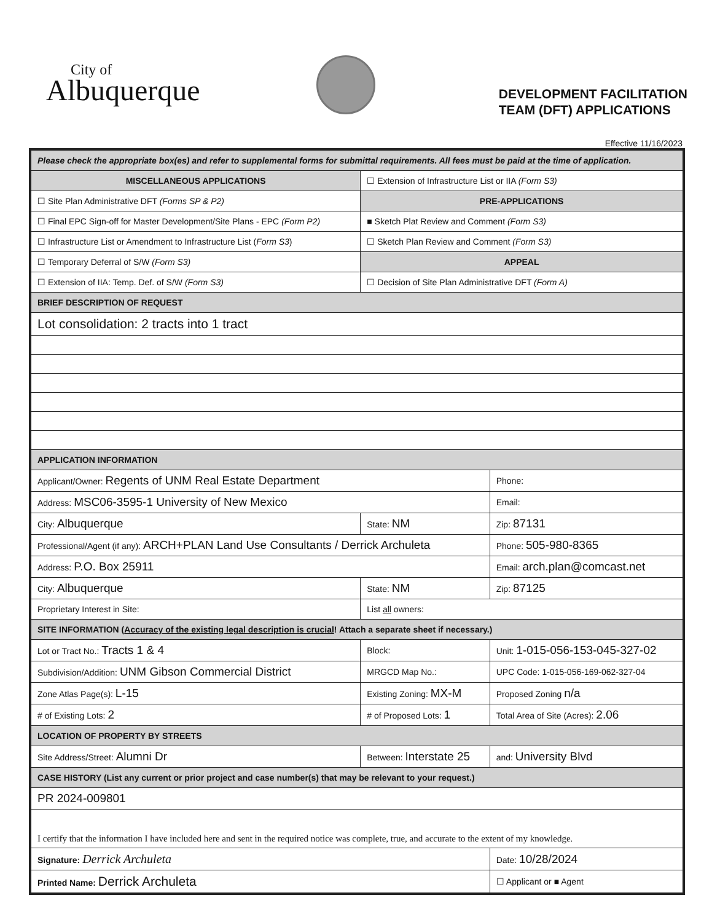City of
Albuquerque
DEVELOPMENT FACILITATION
TEAM (DFT) APPLICATIONS
Effective 11/16/2023
| Please check the appropriate box(es) and refer to supplemental forms for submittal requirements. All fees must be paid at the time of application. | | | |
| MISCELLANEOUS APPLICATIONS | | ☐ Extension of Infrastructure List or IIA (Form S3) | |
| ☐ Site Plan Administrative DFT (Forms SP & P2) | | PRE-APPLICATIONS | |
| ☐ Final EPC Sign-off for Master Development/Site Plans - EPC (Form P2) | | ■ Sketch Plat Review and Comment (Form S3) | |
| ☐ Infrastructure List or Amendment to Infrastructure List ( Form S3 ) | | ☐ Sketch Plan Review and Comment (Form S3) | |
| ☐ Temporary Deferral of S/W (Form S3) | | APPEAL | |
| ☐ Extension of IIA: Temp. Def. of S/W (Form S3) | | ☐ Decision of Site Plan Administrative DFT (Form A) | |
| BRIEF DESCRIPTION OF REQUEST | | | |
| Lot consolidation: 2 tracts into 1 tract | | | |
| APPLICATION INFORMATION | | | |
| Applicant/Owner: Regents of UNM Real Estate Department | | | Phone: |
| Address: MSC06-3595-1 University of New Mexico | | | Email: |
| City: Albuquerque | | State: NM | Zip: 87131 |
| Professional/Agent (if any): ARCH+PLAN Land Use Consultants / Derrick Archuleta | | | Phone: 505-980-8365 |
| Address: P.O. Box 25911 | | | Email: arch.plan@comcast.net |
| City: Albuquerque | | State: NM | Zip: 87125 |
| Proprietary Interest in Site: | | List all owners: | |
| SITE INFORMATION ( Accuracy of the existing legal description is crucial ! Attach a separate sheet if necessary.) | | | |
| Lot or Tract No.: Tracts 1 & 4 | | Block: | Unit: 1-015-056-153-045-327-02 |
| Subdivision/Addition: UNM Gibson Commercial District | | MRGCD Map No.: | UPC Code: 1-015-056-169-062-327-04 |
| Zone Atlas Page(s): L-15 | Existing Zoning: MX-M | | Proposed Zoning n/a |
| # of Existing Lots: 2 | # of Proposed Lots: 1 | | Total Area of Site (Acres): 2.06 |
| LOCATION OF PROPERTY BY STREETS | | | |
| Site Address/Street: Alumni Dr | Between: Interstate 25 | | and: University Blvd |
| CASE HISTORY (List any current or prior project and case number(s) that may be relevant to your request.) | | | |
| PR 2024-009801 | | | |
| I certify that the information I have included here and sent in the required notice was complete, true, and accurate to the extent of my knowledge. | | | |
| Signature: Derrick Archuleta | | | Date: 10/28/2024 |
| Printed Name: Derrick Archuleta | | | ☐ Applicant or ■ Agent |